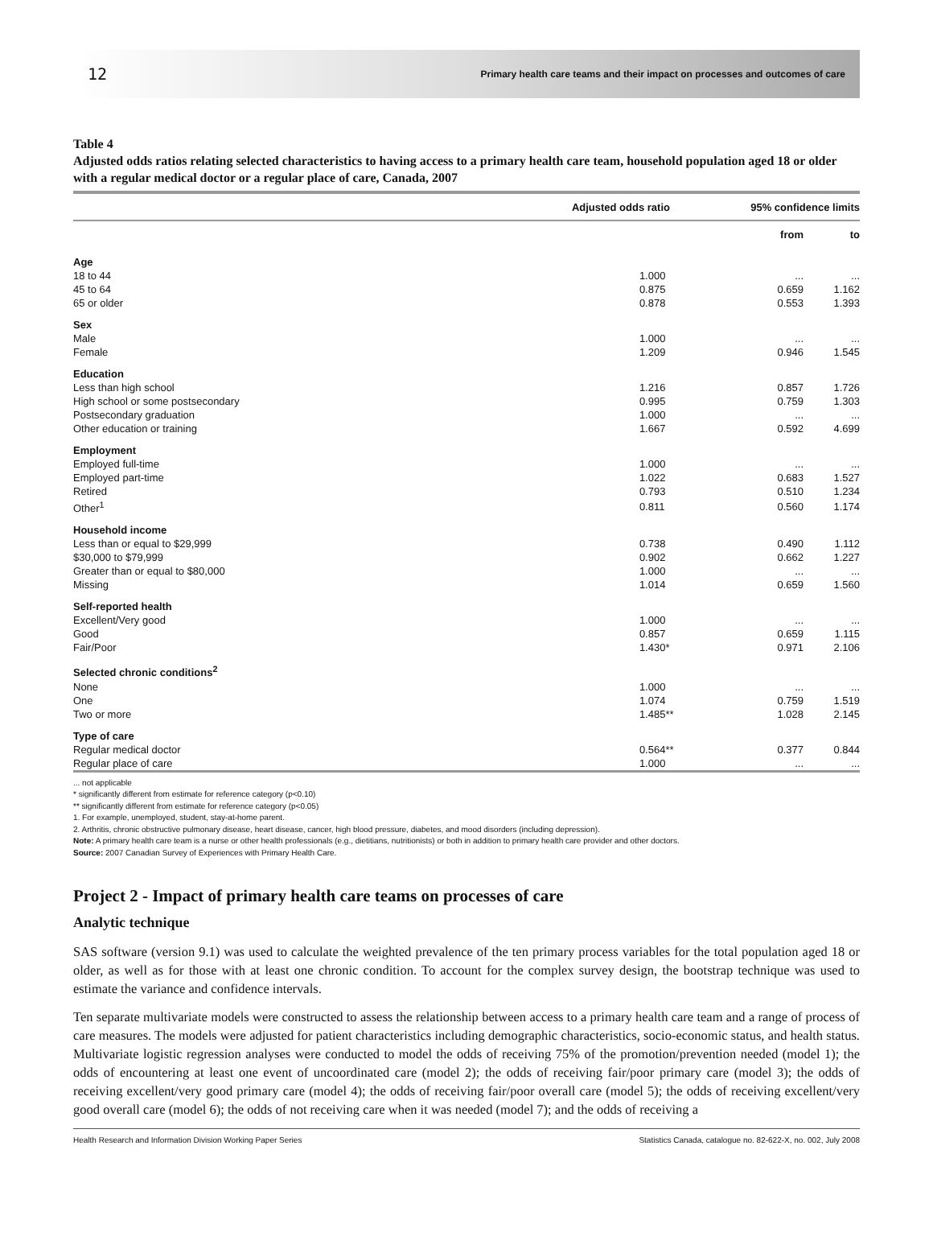12 Primary health care teams and their impact on processes and outcomes of care
Table 4
Adjusted odds ratios relating selected characteristics to having access to a primary health care team, household population aged 18 or older with a regular medical doctor or a regular place of care, Canada, 2007
| | Adjusted odds ratio | 95% confidence limits | |
| --- | --- | --- | --- |
| | | from | to |
| Age | | | |
| 18 to 44 | 1.000 | ... | ... |
| 45 to 64 | 0.875 | 0.659 | 1.162 |
| 65 or older | 0.878 | 0.553 | 1.393 |
| Sex | | | |
| Male | 1.000 | ... | ... |
| Female | 1.209 | 0.946 | 1.545 |
| Education | | | |
| Less than high school | 1.216 | 0.857 | 1.726 |
| High school or some postsecondary | 0.995 | 0.759 | 1.303 |
| Postsecondary graduation | 1.000 | ... | ... |
| Other education or training | 1.667 | 0.592 | 4.699 |
| Employment | | | |
| Employed full-time | 1.000 | ... | ... |
| Employed part-time | 1.022 | 0.683 | 1.527 |
| Retired | 0.793 | 0.510 | 1.234 |
| Other<sup>1</sup> | 0.811 | 0.560 | 1.174 |
| Household income | | | |
| Less than or equal to $29,999 | 0.738 | 0.490 | 1.112 |
| $30,000 to $79,999 | 0.902 | 0.662 | 1.227 |
| Greater than or equal to $80,000 | 1.000 | ... | ... |
| Missing | 1.014 | 0.659 | 1.560 |
| Self-reported health | | | |
| Excellent/Very good | 1.000 | ... | ... |
| Good | 0.857 | 0.659 | 1.115 |
| Fair/Poor | 1.430* | 0.971 | 2.106 |
| Selected chronic conditions<sup>2</sup> | | | |
| None | 1.000 | ... | ... |
| One | 1.074 | 0.759 | 1.519 |
| Two or more | 1.485** | 1.028 | 2.145 |
| Type of care | | | |
| Regular medical doctor | 0.564** | 0.377 | 0.844 |
| Regular place of care | 1.000 | ... | ... |
... not applicable
* significantly different from estimate for reference category (p<0.10)
** significantly different from estimate for reference category (p<0.05)
1. For example, unemployed, student, stay-at-home parent.
2. Arthritis, chronic obstructive pulmonary disease, heart disease, cancer, high blood pressure, diabetes, and mood disorders (including depression).
Note: A primary health care team is a nurse or other health professionals (e.g., dietitians, nutritionists) or both in addition to primary health care provider and other doctors.
Source: 2007 Canadian Survey of Experiences with Primary Health Care.
Project 2 - Impact of primary health care teams on processes of care
Analytic technique
SAS software (version 9.1) was used to calculate the weighted prevalence of the ten primary process variables for the total population aged 18 or older, as well as for those with at least one chronic condition. To account for the complex survey design, the bootstrap technique was used to estimate the variance and confidence intervals.
Ten separate multivariate models were constructed to assess the relationship between access to a primary health care team and a range of process of care measures. The models were adjusted for patient characteristics including demographic characteristics, socio-economic status, and health status. Multivariate logistic regression analyses were conducted to model the odds of receiving 75% of the promotion/prevention needed (model 1); the odds of encountering at least one event of uncoordinated care (model 2); the odds of receiving fair/poor primary care (model 3); the odds of receiving excellent/very good primary care (model 4); the odds of receiving fair/poor overall care (model 5); the odds of receiving excellent/very good overall care (model 6); the odds of not receiving care when it was needed (model 7); and the odds of receiving a
Health Research and Information Division Working Paper Series Statistics Canada, catalogue no. 82-622-X, no. 002, July 2008